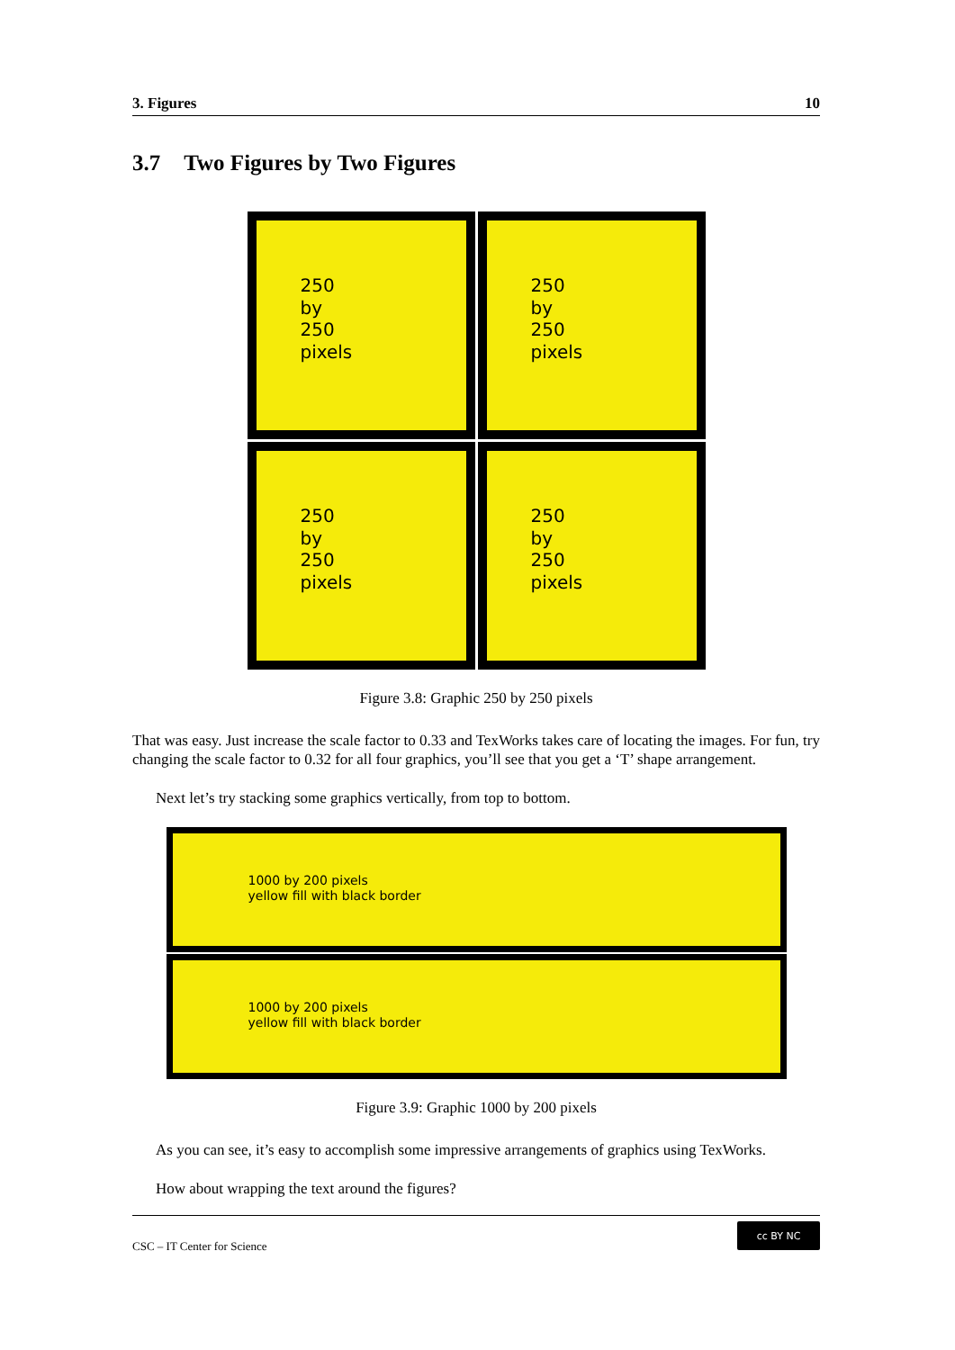3. Figures 10
3.7 Two Figures by Two Figures
250
by
250
pixels
250
by
250
pixels
250
by
250
pixels
250
by
250
pixels
Figure 3.8: Graphic 250 by 250 pixels
That was easy. Just increase the scale factor to 0.33 and TexWorks takes care of locating the images. For fun, try changing the scale factor to 0.32 for all four graphics, you’ll see that you get a ‘T’ shape arrangement.
Next let’s try stacking some graphics vertically, from top to bottom.
1000 by 200 pixels
yellow fill with black border
1000 by 200 pixels
yellow fill with black border
Figure 3.9: Graphic 1000 by 200 pixels
As you can see, it’s easy to accomplish some impressive arrangements of graphics using TexWorks.
How about wrapping the text around the figures?
CSC – IT Center for Science
cc BY NC